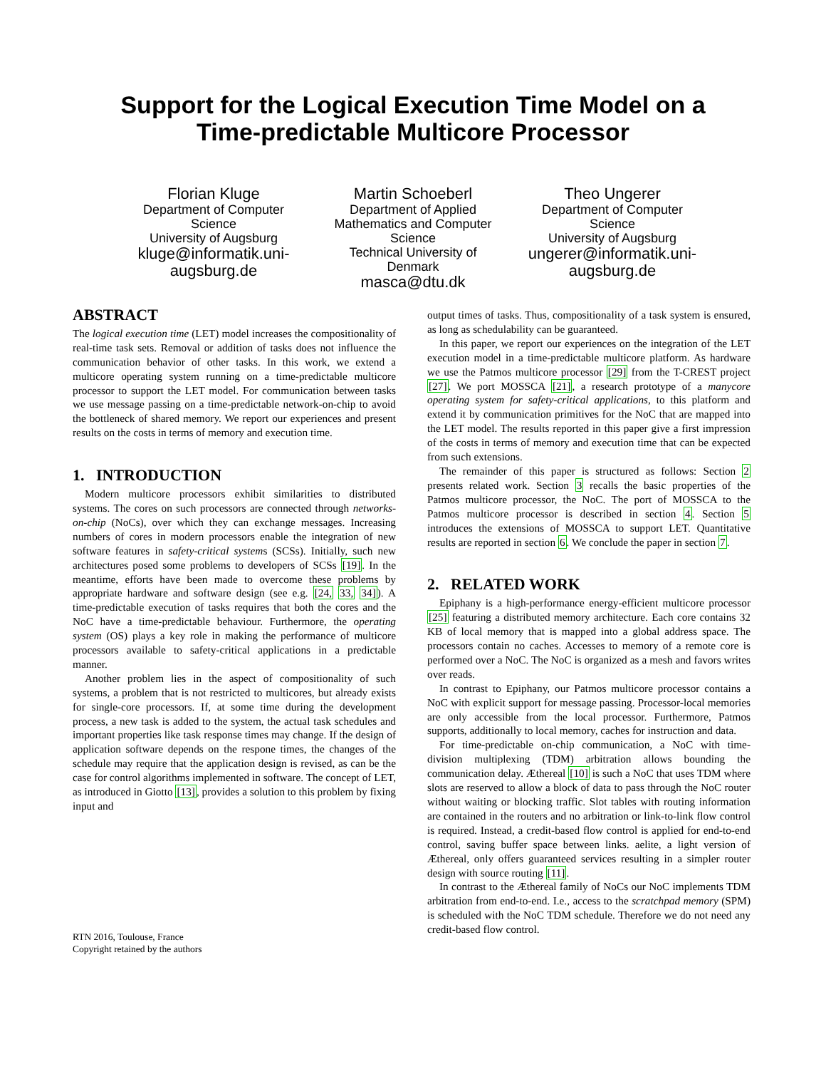Support for the Logical Execution Time Model on a
Time-predictable Multicore Processor
Florian Kluge
Department of Computer Science
University of Augsburg
kluge@informatik.uni-augsburg.de
Martin Schoeberl
Department of Applied Mathematics and Computer Science
Technical University of Denmark
masca@dtu.dk
Theo Ungerer
Department of Computer Science
University of Augsburg
ungerer@informatik.uni-augsburg.de
ABSTRACT
The logical execution time (LET) model increases the compositionality of real-time task sets. Removal or addition of tasks does not influence the communication behavior of other tasks. In this work, we extend a multicore operating system running on a time-predictable multicore processor to support the LET model. For communication between tasks we use message passing on a time-predictable network-on-chip to avoid the bottleneck of shared memory. We report our experiences and present results on the costs in terms of memory and execution time.
1. INTRODUCTION
Modern multicore processors exhibit similarities to distributed systems. The cores on such processors are connected through networks-on-chip (NoCs), over which they can exchange messages. Increasing numbers of cores in modern processors enable the integration of new software features in safety-critical systems (SCSs). Initially, such new architectures posed some problems to developers of SCSs [19]. In the meantime, efforts have been made to overcome these problems by appropriate hardware and software design (see e.g. [24, 33, 34]). A time-predictable execution of tasks requires that both the cores and the NoC have a time-predictable behaviour. Furthermore, the operating system (OS) plays a key role in making the performance of multicore processors available to safety-critical applications in a predictable manner.
Another problem lies in the aspect of compositionality of such systems, a problem that is not restricted to multicores, but already exists for single-core processors. If, at some time during the development process, a new task is added to the system, the actual task schedules and important properties like task response times may change. If the design of application software depends on the respone times, the changes of the schedule may require that the application design is revised, as can be the case for control algorithms implemented in software. The concept of LET, as introduced in Giotto [13], provides a solution to this problem by fixing input and
RTN 2016, Toulouse, France
Copyright retained by the authors
output times of tasks. Thus, compositionality of a task system is ensured, as long as schedulability can be guaranteed.
In this paper, we report our experiences on the integration of the LET execution model in a time-predictable multicore platform. As hardware we use the Patmos multicore processor [29] from the T-CREST project [27]. We port MOSSCA [21], a research prototype of a manycore operating system for safety-critical applications, to this platform and extend it by communication primitives for the NoC that are mapped into the LET model. The results reported in this paper give a first impression of the costs in terms of memory and execution time that can be expected from such extensions.
The remainder of this paper is structured as follows: Section 2 presents related work. Section 3 recalls the basic properties of the Patmos multicore processor, the NoC. The port of MOSSCA to the Patmos multicore processor is described in section 4. Section 5 introduces the extensions of MOSSCA to support LET. Quantitative results are reported in section 6. We conclude the paper in section 7.
2. RELATED WORK
Epiphany is a high-performance energy-efficient multicore processor [25] featuring a distributed memory architecture. Each core contains 32 KB of local memory that is mapped into a global address space. The processors contain no caches. Accesses to memory of a remote core is performed over a NoC. The NoC is organized as a mesh and favors writes over reads.
In contrast to Epiphany, our Patmos multicore processor contains a NoC with explicit support for message passing. Processor-local memories are only accessible from the local processor. Furthermore, Patmos supports, additionally to local memory, caches for instruction and data.
For time-predictable on-chip communication, a NoC with time-division multiplexing (TDM) arbitration allows bounding the communication delay. Æthereal [10] is such a NoC that uses TDM where slots are reserved to allow a block of data to pass through the NoC router without waiting or blocking traffic. Slot tables with routing information are contained in the routers and no arbitration or link-to-link flow control is required. Instead, a credit-based flow control is applied for end-to-end control, saving buffer space between links. aelite, a light version of Æthereal, only offers guaranteed services resulting in a simpler router design with source routing [11].
In contrast to the Æthereal family of NoCs our NoC implements TDM arbitration from end-to-end. I.e., access to the scratchpad memory (SPM) is scheduled with the NoC TDM schedule. Therefore we do not need any credit-based flow control.